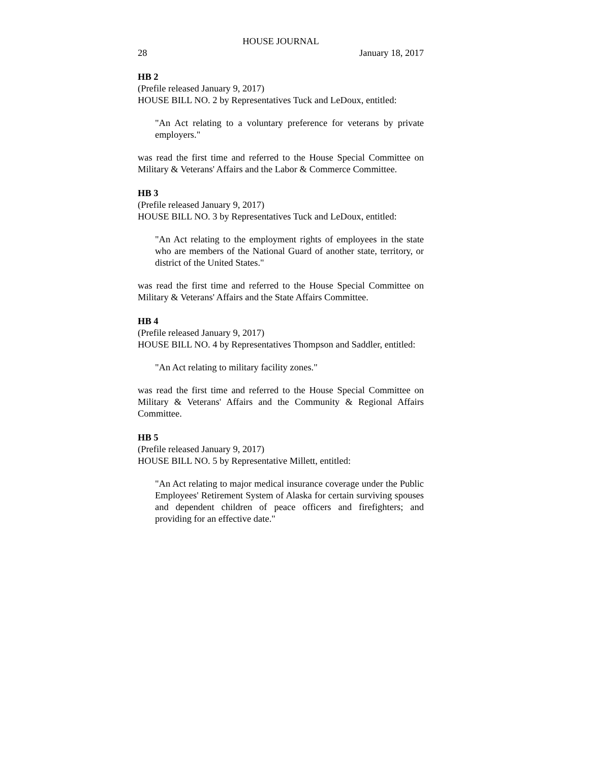HOUSE JOURNAL
28 January 18, 2017
HB 2
(Prefile released January 9, 2017)
HOUSE BILL NO. 2 by Representatives Tuck and LeDoux, entitled:
"An Act relating to a voluntary preference for veterans by private employers."
was read the first time and referred to the House Special Committee on Military & Veterans' Affairs and the Labor & Commerce Committee.
HB 3
(Prefile released January 9, 2017)
HOUSE BILL NO. 3 by Representatives Tuck and LeDoux, entitled:
"An Act relating to the employment rights of employees in the state who are members of the National Guard of another state, territory, or district of the United States."
was read the first time and referred to the House Special Committee on Military & Veterans' Affairs and the State Affairs Committee.
HB 4
(Prefile released January 9, 2017)
HOUSE BILL NO. 4 by Representatives Thompson and Saddler, entitled:
"An Act relating to military facility zones."
was read the first time and referred to the House Special Committee on Military & Veterans' Affairs and the Community & Regional Affairs Committee.
HB 5
(Prefile released January 9, 2017)
HOUSE BILL NO. 5 by Representative Millett, entitled:
"An Act relating to major medical insurance coverage under the Public Employees' Retirement System of Alaska for certain surviving spouses and dependent children of peace officers and firefighters; and providing for an effective date."